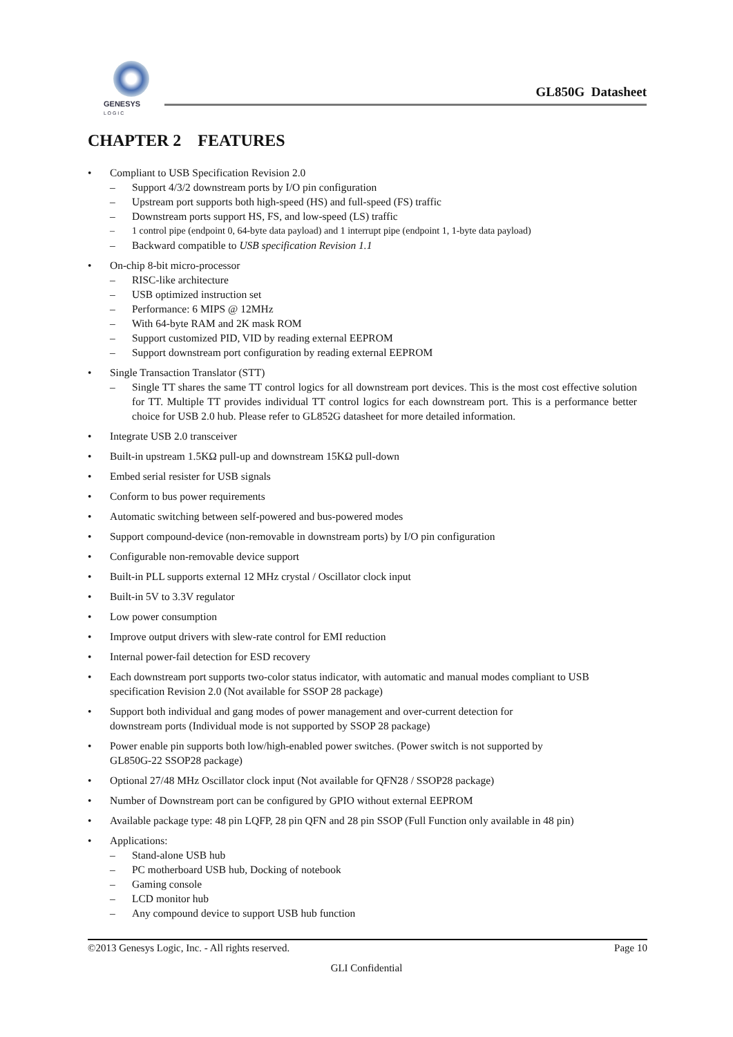GENESYS
L O G I C
GL850G Datasheet
CHAPTER 2 FEATURES
• Compliant to USB Specification Revision 2.0
– Support 4/3/2 downstream ports by I/O pin configuration
– Upstream port supports both high-speed (HS) and full-speed (FS) traffic
– Downstream ports support HS, FS, and low-speed (LS) traffic
– 1 control pipe (endpoint 0, 64-byte data payload) and 1 interrupt pipe (endpoint 1, 1-byte data payload)
– Backward compatible to USB specification Revision 1.1
• On-chip 8-bit micro-processor
– RISC-like architecture
– USB optimized instruction set
– Performance: 6 MIPS @ 12MHz
– With 64-byte RAM and 2K mask ROM
– Support customized PID, VID by reading external EEPROM
– Support downstream port configuration by reading external EEPROM
• Single Transaction Translator (STT)
– Single TT shares the same TT control logics for all downstream port devices. This is the most cost effective solution for TT. Multiple TT provides individual TT control logics for each downstream port. This is a performance better choice for USB 2.0 hub. Please refer to GL852G datasheet for more detailed information.
• Integrate USB 2.0 transceiver
• Built-in upstream 1.5KΩ pull-up and downstream 15KΩ pull-down
• Embed serial resister for USB signals
• Conform to bus power requirements
• Automatic switching between self-powered and bus-powered modes
• Support compound-device (non-removable in downstream ports) by I/O pin configuration
• Configurable non-removable device support
• Built-in PLL supports external 12 MHz crystal / Oscillator clock input
• Built-in 5V to 3.3V regulator
• Low power consumption
• Improve output drivers with slew-rate control for EMI reduction
• Internal power-fail detection for ESD recovery
• Each downstream port supports two-color status indicator, with automatic and manual modes compliant to USB specification Revision 2.0 (Not available for SSOP 28 package)
• Support both individual and gang modes of power management and over-current detection for
downstream ports (Individual mode is not supported by SSOP 28 package)
• Power enable pin supports both low/high-enabled power switches. (Power switch is not supported by
GL850G-22 SSOP28 package)
• Optional 27/48 MHz Oscillator clock input (Not available for QFN28 / SSOP28 package)
• Number of Downstream port can be configured by GPIO without external EEPROM
• Available package type: 48 pin LQFP, 28 pin QFN and 28 pin SSOP (Full Function only available in 48 pin)
• Applications:
– Stand-alone USB hub
– PC motherboard USB hub, Docking of notebook
– Gaming console
– LCD monitor hub
– Any compound device to support USB hub function
©2013 Genesys Logic, Inc. - All rights reserved. Page 10
GLI Confidential